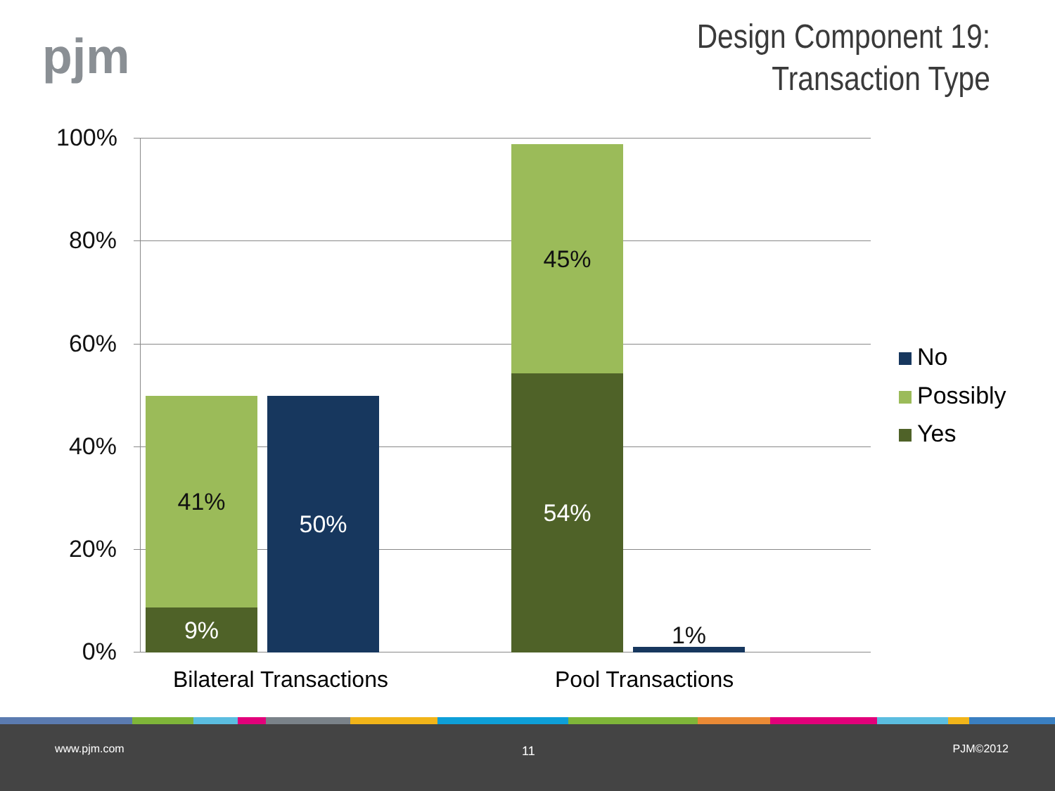pjm
Design Component 19:
Transaction Type
100%
80%
60%
40%
20%
0%
41%
9%
50%
45%
54%
1%
Bilateral Transactions Pool Transactions
No
Possibly
Yes
www.pjm.com 11 PJM©2012